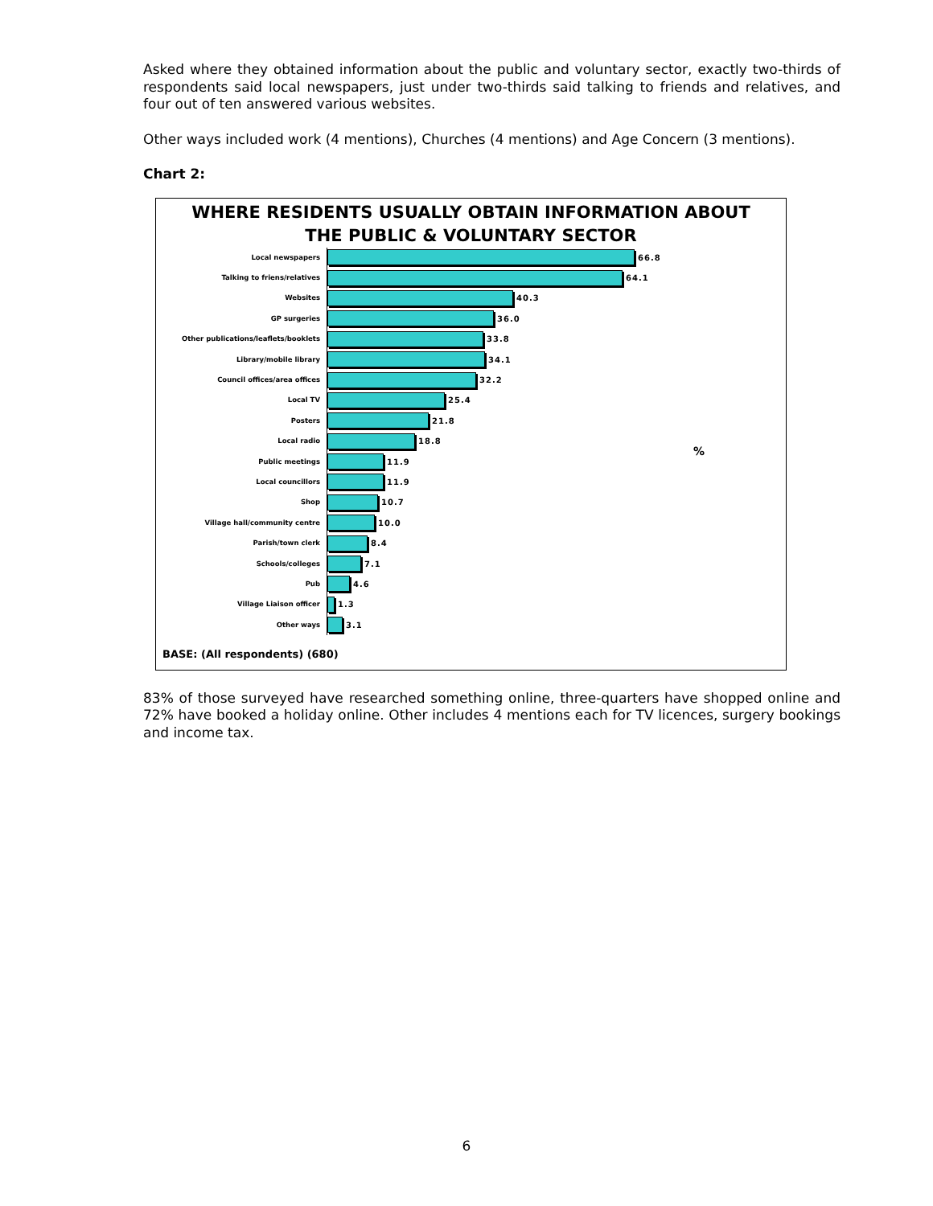Asked where they obtained information about the public and voluntary sector, exactly two-thirds of respondents said local newspapers, just under two-thirds said talking to friends and relatives, and four out of ten answered various websites.
Other ways included work (4 mentions), Churches (4 mentions) and Age Concern (3 mentions).
Chart 2:
WHERE RESIDENTS USUALLY OBTAIN INFORMATION ABOUT
THE PUBLIC & VOLUNTARY SECTOR
%
Local newspapers
66.8
Talking to friens/relatives
64.1
Websites
40.3
GP surgeries
36.0
Other publications/leaflets/booklets
33.8
Library/mobile library
34.1
Council offices/area offices
32.2
Local TV
25.4
Posters
21.8
Local radio
18.8
Public meetings
11.9
Local councillors
11.9
Shop
10.7
Village hall/community centre
10.0
Parish/town clerk
8.4
Schools/colleges
7.1
Pub
4.6
Village Liaison officer
1.3
Other ways
3.1
BASE: (All respondents) (680)
83% of those surveyed have researched something online, three-quarters have shopped online and 72% have booked a holiday online. Other includes 4 mentions each for TV licences, surgery bookings and income tax.
6